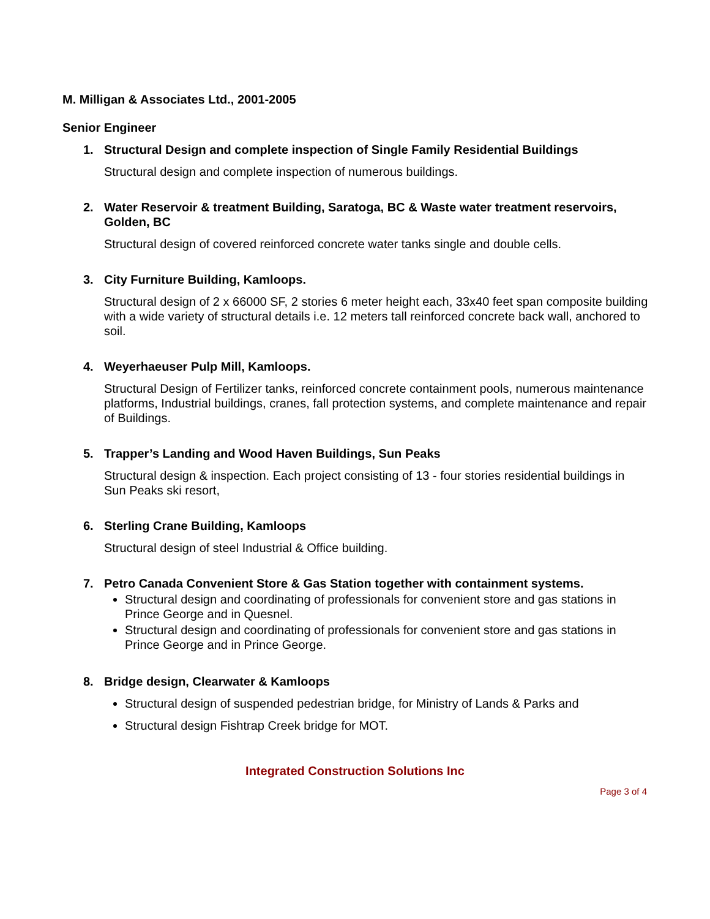M. Milligan & Associates Ltd., 2001-2005
Senior Engineer
1. Structural Design and complete inspection of Single Family Residential Buildings
Structural design and complete inspection of numerous buildings.
2. Water Reservoir & treatment Building, Saratoga, BC & Waste water treatment reservoirs, Golden, BC
Structural design of covered reinforced concrete water tanks single and double cells.
3. City Furniture Building, Kamloops.
Structural design of 2 x 66000 SF, 2 stories 6 meter height each, 33x40 feet span composite building with a wide variety of structural details i.e. 12 meters tall reinforced concrete back wall, anchored to soil.
4. Weyerhaeuser Pulp Mill, Kamloops.
Structural Design of Fertilizer tanks, reinforced concrete containment pools, numerous maintenance platforms, Industrial buildings, cranes, fall protection systems, and complete maintenance and repair of Buildings.
5. Trapper’s Landing and Wood Haven Buildings, Sun Peaks
Structural design & inspection. Each project consisting of 13 - four stories residential buildings in Sun Peaks ski resort,
6. Sterling Crane Building, Kamloops
Structural design of steel Industrial & Office building.
7. Petro Canada Convenient Store & Gas Station together with containment systems.
Structural design and coordinating of professionals for convenient store and gas stations in Prince George and in Quesnel.
Structural design and coordinating of professionals for convenient store and gas stations in Prince George and in Prince George.
8. Bridge design, Clearwater & Kamloops
Structural design of suspended pedestrian bridge, for Ministry of Lands & Parks and
Structural design Fishtrap Creek bridge for MOT.
Integrated Construction Solutions Inc
Page 3 of 4